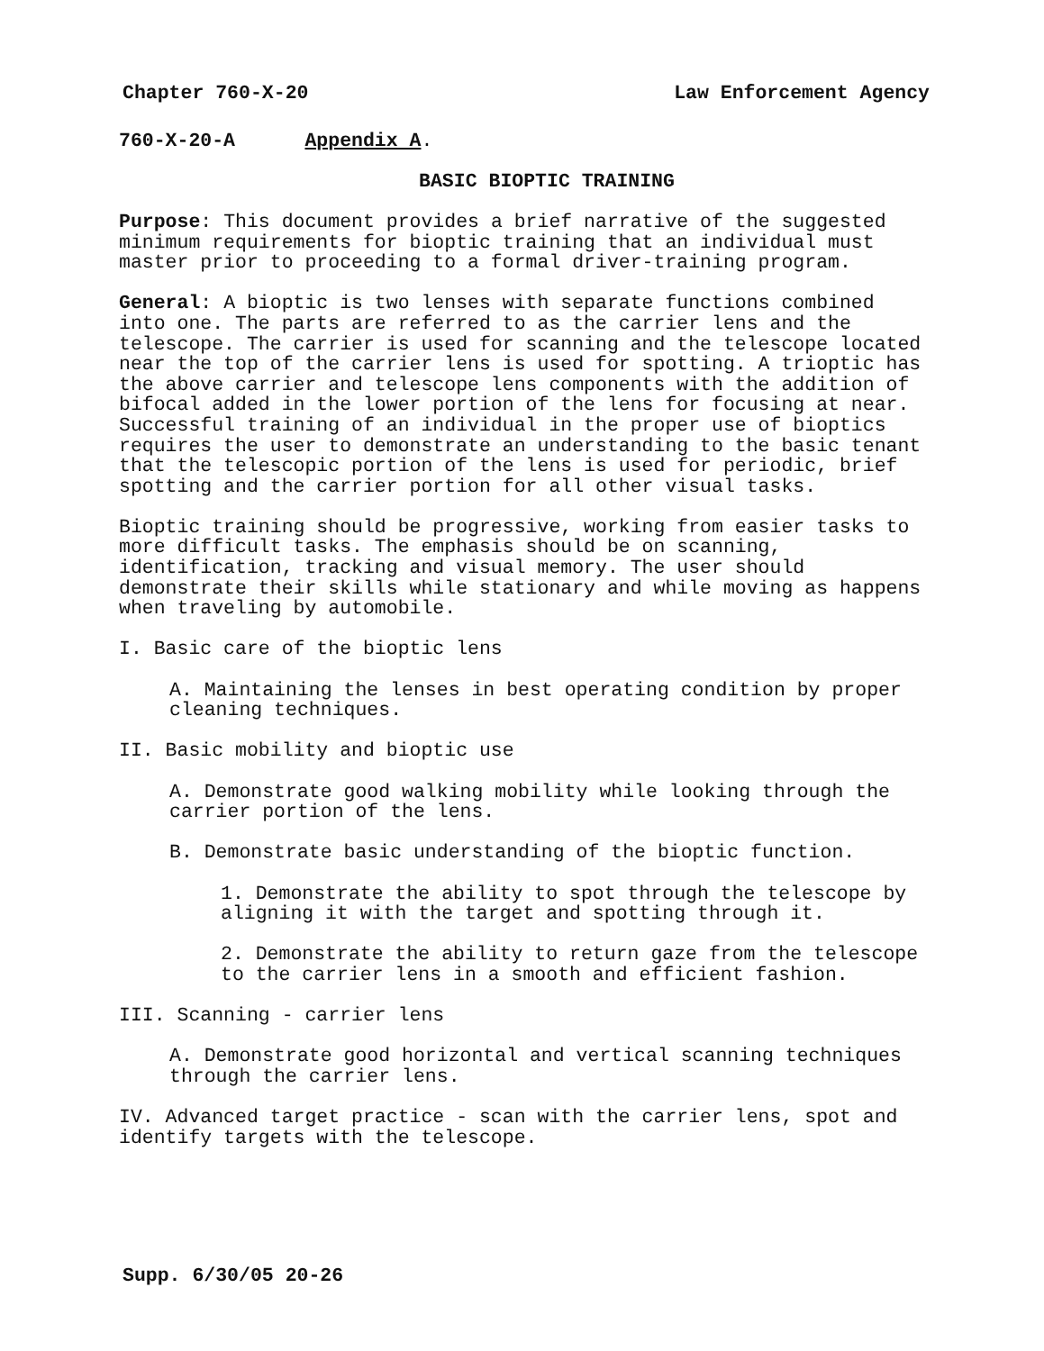Chapter 760-X-20 Law Enforcement Agency
760-X-20-A Appendix A.
BASIC BIOPTIC TRAINING
Purpose: This document provides a brief narrative of the suggested minimum requirements for bioptic training that an individual must master prior to proceeding to a formal driver-training program.
General: A bioptic is two lenses with separate functions combined into one. The parts are referred to as the carrier lens and the telescope. The carrier is used for scanning and the telescope located near the top of the carrier lens is used for spotting. A trioptic has the above carrier and telescope lens components with the addition of bifocal added in the lower portion of the lens for focusing at near. Successful training of an individual in the proper use of bioptics requires the user to demonstrate an understanding to the basic tenant that the telescopic portion of the lens is used for periodic, brief spotting and the carrier portion for all other visual tasks.
Bioptic training should be progressive, working from easier tasks to more difficult tasks. The emphasis should be on scanning, identification, tracking and visual memory. The user should demonstrate their skills while stationary and while moving as happens when traveling by automobile.
I. Basic care of the bioptic lens
A. Maintaining the lenses in best operating condition by proper cleaning techniques.
II. Basic mobility and bioptic use
A. Demonstrate good walking mobility while looking through the carrier portion of the lens.
B. Demonstrate basic understanding of the bioptic function.
1. Demonstrate the ability to spot through the telescope by aligning it with the target and spotting through it.
2. Demonstrate the ability to return gaze from the telescope to the carrier lens in a smooth and efficient fashion.
III. Scanning - carrier lens
A. Demonstrate good horizontal and vertical scanning techniques through the carrier lens.
IV. Advanced target practice - scan with the carrier lens, spot and identify targets with the telescope.
Supp. 6/30/05 20-26